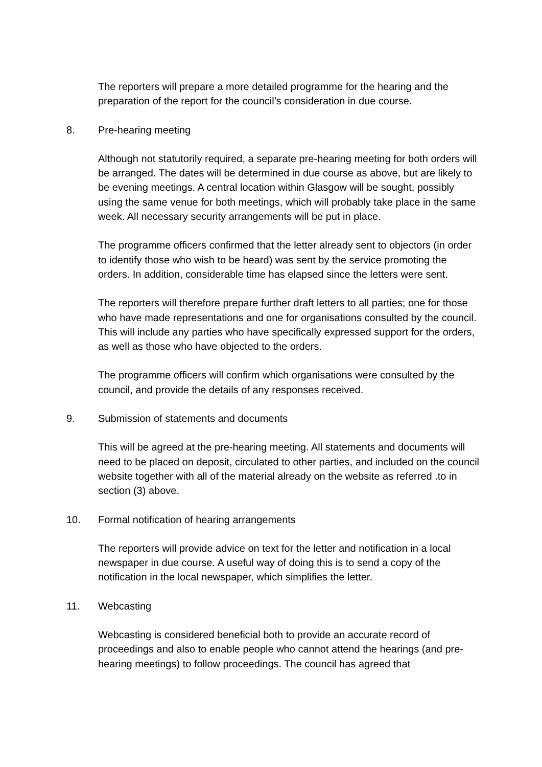The reporters will prepare a more detailed programme for the hearing and the preparation of the report for the council’s consideration in due course.
8. Pre-hearing meeting
Although not statutorily required, a separate pre-hearing meeting for both orders will be arranged. The dates will be determined in due course as above, but are likely to be evening meetings. A central location within Glasgow will be sought, possibly using the same venue for both meetings, which will probably take place in the same week. All necessary security arrangements will be put in place.
The programme officers confirmed that the letter already sent to objectors (in order to identify those who wish to be heard) was sent by the service promoting the orders. In addition, considerable time has elapsed since the letters were sent.
The reporters will therefore prepare further draft letters to all parties; one for those who have made representations and one for organisations consulted by the council. This will include any parties who have specifically expressed support for the orders, as well as those who have objected to the orders.
The programme officers will confirm which organisations were consulted by the council, and provide the details of any responses received.
9. Submission of statements and documents
This will be agreed at the pre-hearing meeting. All statements and documents will need to be placed on deposit, circulated to other parties, and included on the council website together with all of the material already on the website as referred .to in section (3) above.
10. Formal notification of hearing arrangements
The reporters will provide advice on text for the letter and notification in a local newspaper in due course. A useful way of doing this is to send a copy of the notification in the local newspaper, which simplifies the letter.
11. Webcasting
Webcasting is considered beneficial both to provide an accurate record of proceedings and also to enable people who cannot attend the hearings (and pre-hearing meetings) to follow proceedings. The council has agreed that